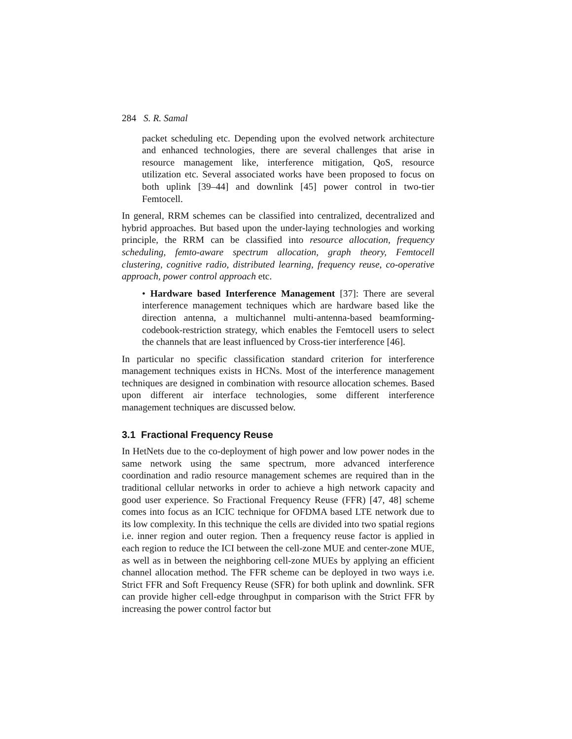284 S. R. Samal
packet scheduling etc. Depending upon the evolved network architecture and enhanced technologies, there are several challenges that arise in resource management like, interference mitigation, QoS, resource utilization etc. Several associated works have been proposed to focus on both uplink [39–44] and downlink [45] power control in two-tier Femtocell.
In general, RRM schemes can be classified into centralized, decentralized and hybrid approaches. But based upon the under-laying technologies and working principle, the RRM can be classified into resource allocation, frequency scheduling, femto-aware spectrum allocation, graph theory, Femtocell clustering, cognitive radio, distributed learning, frequency reuse, co-operative approach, power control approach etc.
• Hardware based Interference Management [37]: There are several interference management techniques which are hardware based like the direction antenna, a multichannel multi-antenna-based beamforming-codebook-restriction strategy, which enables the Femtocell users to select the channels that are least influenced by Cross-tier interference [46].
In particular no specific classification standard criterion for interference management techniques exists in HCNs. Most of the interference management techniques are designed in combination with resource allocation schemes. Based upon different air interface technologies, some different interference management techniques are discussed below.
3.1 Fractional Frequency Reuse
In HetNets due to the co-deployment of high power and low power nodes in the same network using the same spectrum, more advanced interference coordination and radio resource management schemes are required than in the traditional cellular networks in order to achieve a high network capacity and good user experience. So Fractional Frequency Reuse (FFR) [47, 48] scheme comes into focus as an ICIC technique for OFDMA based LTE network due to its low complexity. In this technique the cells are divided into two spatial regions i.e. inner region and outer region. Then a frequency reuse factor is applied in each region to reduce the ICI between the cell-zone MUE and center-zone MUE, as well as in between the neighboring cell-zone MUEs by applying an efficient channel allocation method. The FFR scheme can be deployed in two ways i.e. Strict FFR and Soft Frequency Reuse (SFR) for both uplink and downlink. SFR can provide higher cell-edge throughput in comparison with the Strict FFR by increasing the power control factor but